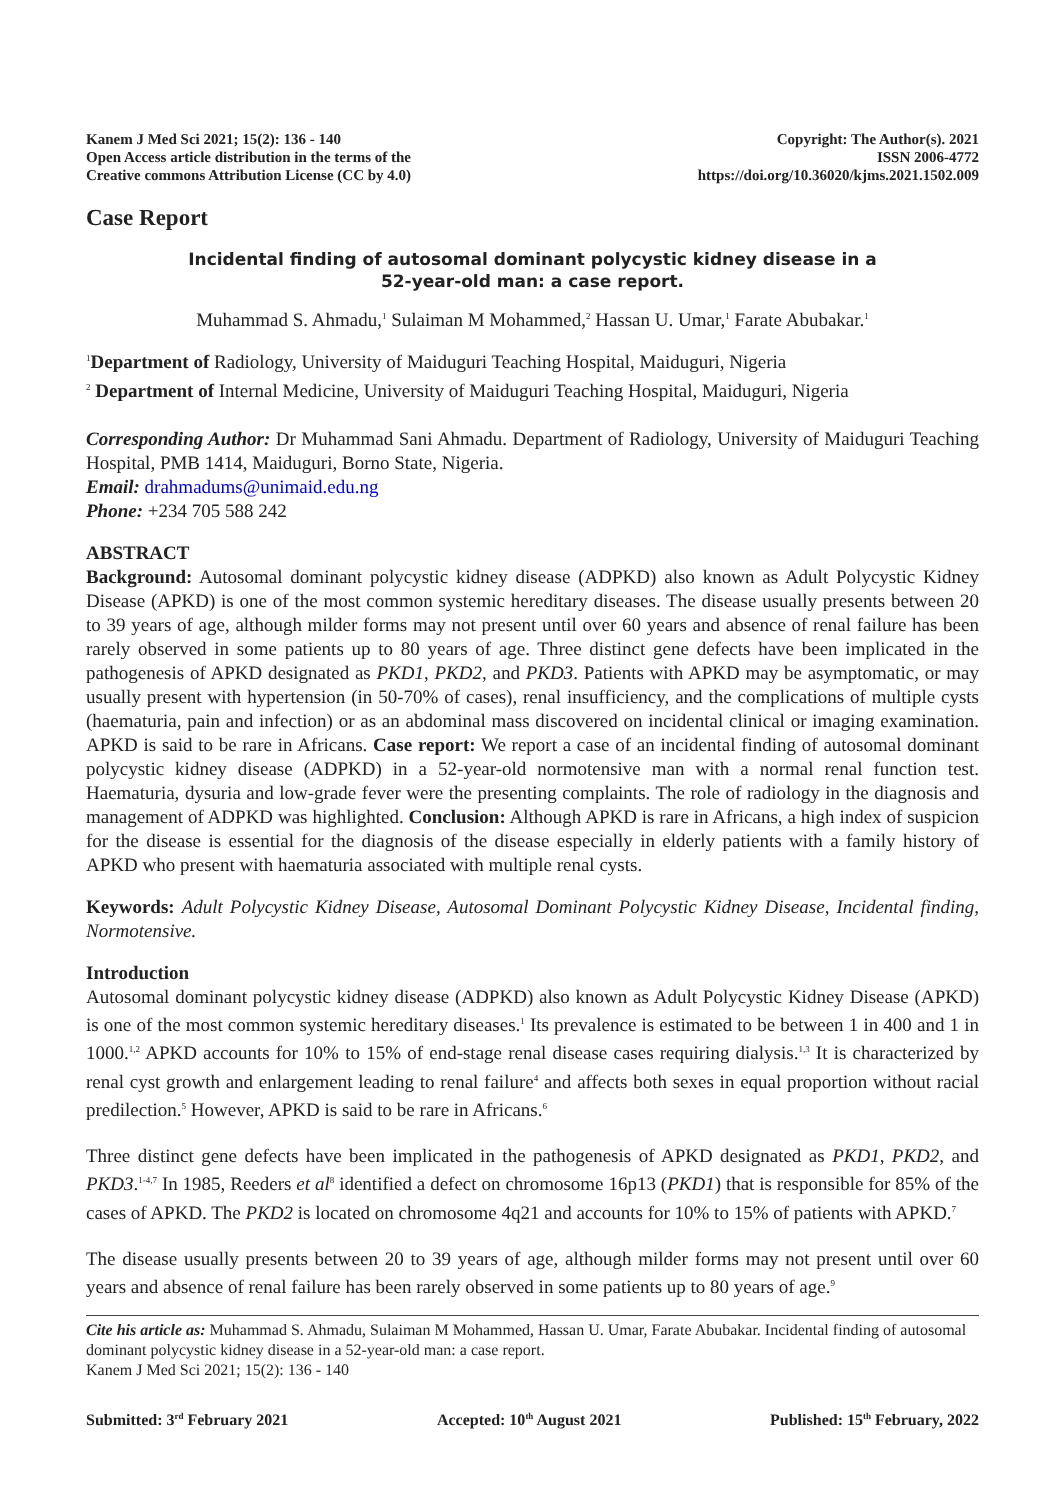Kanem J Med Sci 2021; 15(2): 136 - 140
Open Access article distribution in the terms of the
Creative commons Attribution License (CC by 4.0)
Copyright: The Author(s). 2021
ISSN 2006-4772
https://doi.org/10.36020/kjms.2021.1502.009
Case Report
Incidental finding of autosomal dominant polycystic kidney disease in a
52-year-old man: a case report.
Muhammad S. Ahmadu,<sup>1</sup> Sulaiman M Mohammed,<sup>2</sup> Hassan U. Umar,<sup>1</sup> Farate Abubakar.<sup>1</sup>
<sup>1</sup> Department of Radiology, University of Maiduguri Teaching Hospital, Maiduguri, Nigeria
<sup>2</sup> Department of Internal Medicine, University of Maiduguri Teaching Hospital, Maiduguri, Nigeria
Corresponding Author: Dr Muhammad Sani Ahmadu. Department of Radiology, University of Maiduguri Teaching Hospital, PMB 1414, Maiduguri, Borno State, Nigeria.
Email: drahmadums@unimaid.edu.ng
Phone: +234 705 588 242
ABSTRACT
Background: Autosomal dominant polycystic kidney disease (ADPKD) also known as Adult Polycystic Kidney Disease (APKD) is one of the most common systemic hereditary diseases. The disease usually presents between 20 to 39 years of age, although milder forms may not present until over 60 years and absence of renal failure has been rarely observed in some patients up to 80 years of age. Three distinct gene defects have been implicated in the pathogenesis of APKD designated as PKD1, PKD2, and PKD3. Patients with APKD may be asymptomatic, or may usually present with hypertension (in 50-70% of cases), renal insufficiency, and the complications of multiple cysts (haematuria, pain and infection) or as an abdominal mass discovered on incidental clinical or imaging examination. APKD is said to be rare in Africans. Case report: We report a case of an incidental finding of autosomal dominant polycystic kidney disease (ADPKD) in a 52-year-old normotensive man with a normal renal function test. Haematuria, dysuria and low-grade fever were the presenting complaints. The role of radiology in the diagnosis and management of ADPKD was highlighted. Conclusion: Although APKD is rare in Africans, a high index of suspicion for the disease is essential for the diagnosis of the disease especially in elderly patients with a family history of APKD who present with haematuria associated with multiple renal cysts.
Keywords: Adult Polycystic Kidney Disease, Autosomal Dominant Polycystic Kidney Disease, Incidental finding, Normotensive.
Introduction
Autosomal dominant polycystic kidney disease (ADPKD) also known as Adult Polycystic Kidney Disease (APKD) is one of the most common systemic hereditary diseases.<sup>1</sup> Its prevalence is estimated to be between 1 in 400 and 1 in 1000.<sup>1,2</sup> APKD accounts for 10% to 15% of end-stage renal disease cases requiring dialysis.<sup>1,3</sup> It is characterized by renal cyst growth and enlargement leading to renal failure<sup>4</sup> and affects both sexes in equal proportion without racial predilection.<sup>5</sup> However, APKD is said to be rare in Africans.<sup>6</sup>
Three distinct gene defects have been implicated in the pathogenesis of APKD designated as PKD1, PKD2, and PKD3.<sup>1-4,7</sup> In 1985, Reeders et al<sup>8</sup> identified a defect on chromosome 16p13 (PKD1) that is responsible for 85% of the cases of APKD. The PKD2 is located on chromosome 4q21 and accounts for 10% to 15% of patients with APKD.<sup>7</sup>
The disease usually presents between 20 to 39 years of age, although milder forms may not present until over 60 years and absence of renal failure has been rarely observed in some patients up to 80 years of age.<sup>9</sup>
Cite his article as: Muhammad S. Ahmadu, Sulaiman M Mohammed, Hassan U. Umar, Farate Abubakar. Incidental finding of autosomal dominant polycystic kidney disease in a 52-year-old man: a case report.
Kanem J Med Sci 2021; 15(2): 136 - 140
Submitted: 3<sup>rd</sup> February 2021 Accepted: 10<sup>th</sup> August 2021 Published: 15<sup>th</sup> February, 2022